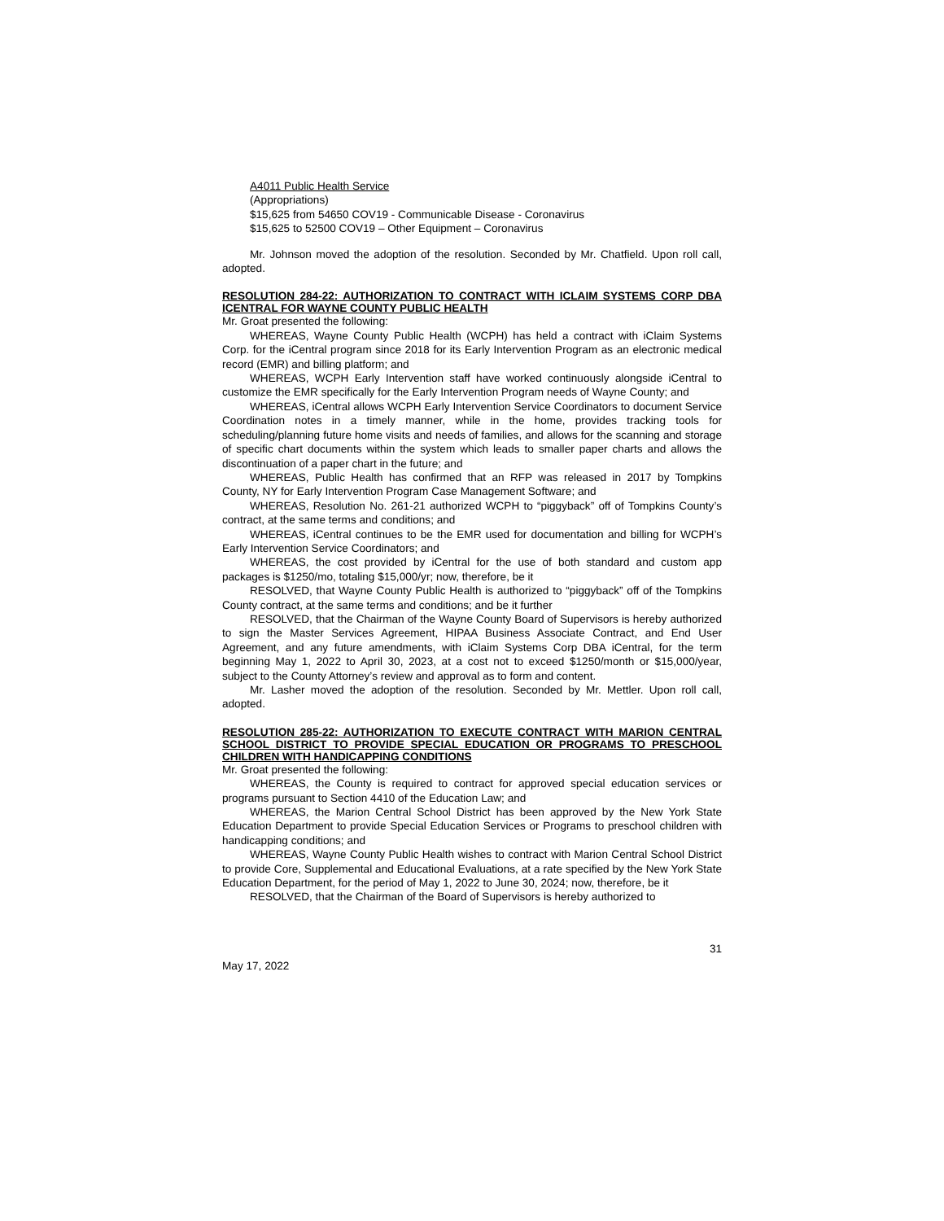A4011 Public Health Service
(Appropriations)
$15,625 from 54650 COV19 - Communicable Disease - Coronavirus
$15,625 to 52500 COV19 – Other Equipment – Coronavirus
Mr. Johnson moved the adoption of the resolution. Seconded by Mr. Chatfield. Upon roll call, adopted.
RESOLUTION 284-22: AUTHORIZATION TO CONTRACT WITH ICLAIM SYSTEMS CORP DBA ICENTRAL FOR WAYNE COUNTY PUBLIC HEALTH
Mr. Groat presented the following:
WHEREAS, Wayne County Public Health (WCPH) has held a contract with iClaim Systems Corp. for the iCentral program since 2018 for its Early Intervention Program as an electronic medical record (EMR) and billing platform; and
WHEREAS, WCPH Early Intervention staff have worked continuously alongside iCentral to customize the EMR specifically for the Early Intervention Program needs of Wayne County; and
WHEREAS, iCentral allows WCPH Early Intervention Service Coordinators to document Service Coordination notes in a timely manner, while in the home, provides tracking tools for scheduling/planning future home visits and needs of families, and allows for the scanning and storage of specific chart documents within the system which leads to smaller paper charts and allows the discontinuation of a paper chart in the future; and
WHEREAS, Public Health has confirmed that an RFP was released in 2017 by Tompkins County, NY for Early Intervention Program Case Management Software; and
WHEREAS, Resolution No. 261-21 authorized WCPH to “piggyback” off of Tompkins County’s contract, at the same terms and conditions; and
WHEREAS, iCentral continues to be the EMR used for documentation and billing for WCPH’s Early Intervention Service Coordinators; and
WHEREAS, the cost provided by iCentral for the use of both standard and custom app packages is $1250/mo, totaling $15,000/yr; now, therefore, be it
RESOLVED, that Wayne County Public Health is authorized to “piggyback” off of the Tompkins County contract, at the same terms and conditions; and be it further
RESOLVED, that the Chairman of the Wayne County Board of Supervisors is hereby authorized to sign the Master Services Agreement, HIPAA Business Associate Contract, and End User Agreement, and any future amendments, with iClaim Systems Corp DBA iCentral, for the term beginning May 1, 2022 to April 30, 2023, at a cost not to exceed $1250/month or $15,000/year, subject to the County Attorney’s review and approval as to form and content.
Mr. Lasher moved the adoption of the resolution. Seconded by Mr. Mettler. Upon roll call, adopted.
RESOLUTION 285-22: AUTHORIZATION TO EXECUTE CONTRACT WITH MARION CENTRAL SCHOOL DISTRICT TO PROVIDE SPECIAL EDUCATION OR PROGRAMS TO PRESCHOOL CHILDREN WITH HANDICAPPING CONDITIONS
Mr. Groat presented the following:
WHEREAS, the County is required to contract for approved special education services or programs pursuant to Section 4410 of the Education Law; and
WHEREAS, the Marion Central School District has been approved by the New York State Education Department to provide Special Education Services or Programs to preschool children with handicapping conditions; and
WHEREAS, Wayne County Public Health wishes to contract with Marion Central School District to provide Core, Supplemental and Educational Evaluations, at a rate specified by the New York State Education Department, for the period of May 1, 2022 to June 30, 2024; now, therefore, be it
RESOLVED, that the Chairman of the Board of Supervisors is hereby authorized to
31
May 17, 2022